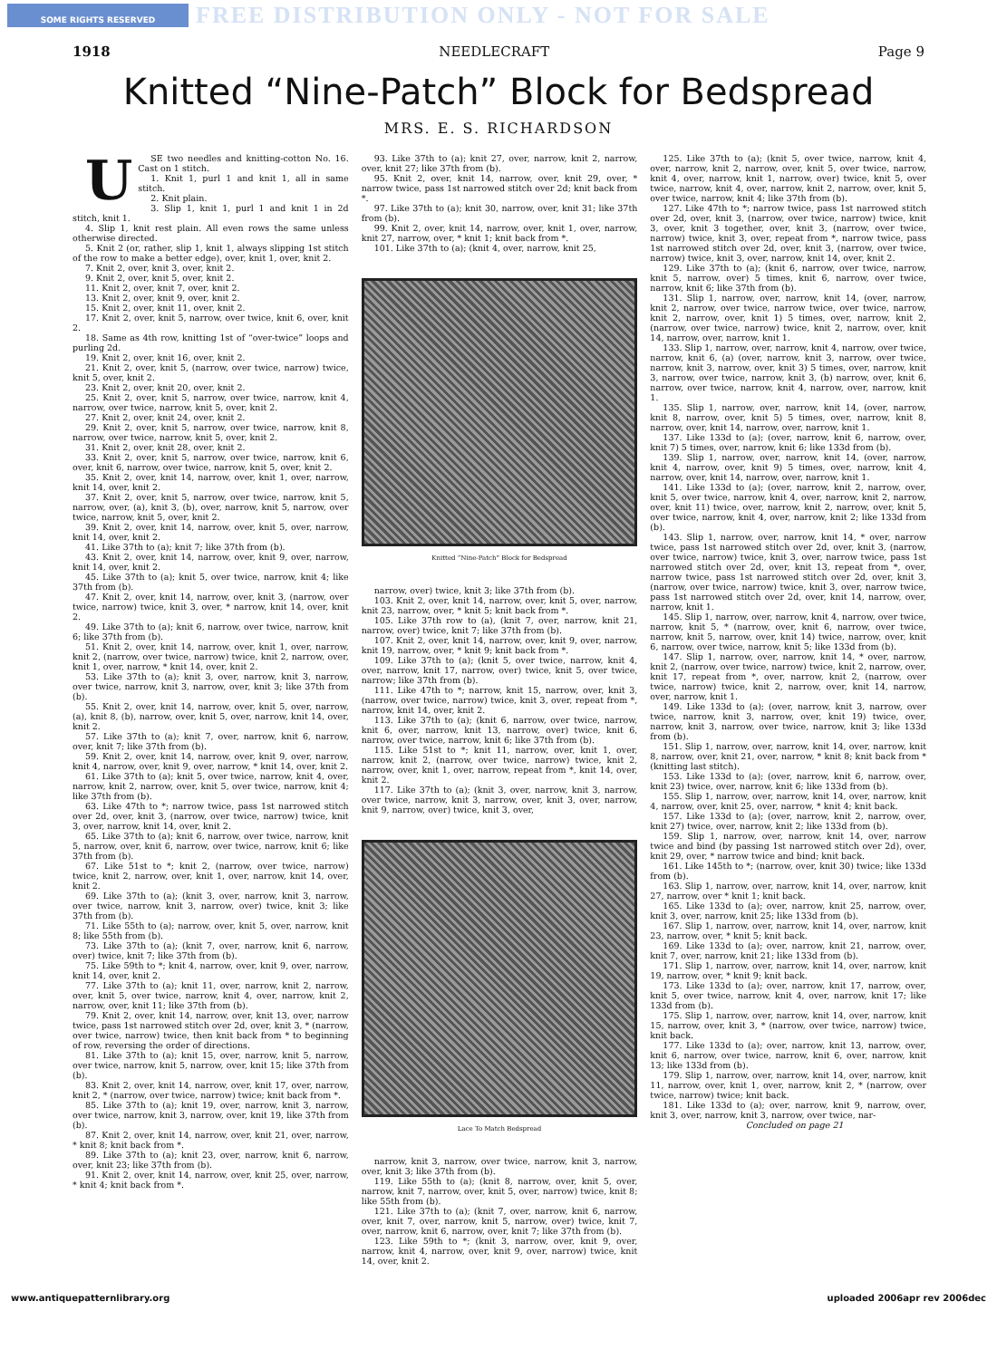SOME RIGHTS RESERVED
FREE DISTRIBUTION ONLY - NOT FOR SALE
1918 NEEDLECRAFT Page 9
Knitted “Nine-Patch” Block for Bedspread
MRS. E. S. RICHARDSON
USE two needles and knitting-cotton No. 16. Cast on 1 stitch.
1. Knit 1, purl 1 and knit 1, all in same stitch.
2. Knit plain.
3. Slip 1, knit 1, purl 1 and knit 1 in 2d stitch, knit 1.
4. Slip 1, knit rest plain. All even rows the same unless otherwise directed.
5. Knit 2 (or, rather, slip 1, knit 1, always slipping 1st stitch of the row to make a better edge), over, knit 1, over, knit 2.
7. Knit 2, over, knit 3, over, knit 2.
9. Knit 2, over, knit 5, over, knit 2.
11. Knit 2, over, knit 7, over, knit 2.
13. Knit 2, over, knit 9, over, knit 2.
15. Knit 2, over, knit 11, over, knit 2.
17. Knit 2, over, knit 5, narrow, over twice, knit 6, over, knit 2.
18. Same as 4th row, knitting 1st of “over-twice” loops and purling 2d.
19. Knit 2, over, knit 16, over, knit 2.
21. Knit 2, over, knit 5, (narrow, over twice, narrow) twice, knit 5, over, knit 2.
23. Knit 2, over, knit 20, over, knit 2.
25. Knit 2, over, knit 5, narrow, over twice, narrow, knit 4, narrow, over twice, narrow, knit 5, over, knit 2.
27. Knit 2, over, knit 24, over, knit 2.
29. Knit 2, over, knit 5, narrow, over twice, narrow, knit 8, narrow, over twice, narrow, knit 5, over, knit 2.
31. Knit 2, over, knit 28, over, knit 2.
33. Knit 2, over, knit 5, narrow, over twice, narrow, knit 6, over, knit 6, narrow, over twice, narrow, knit 5, over, knit 2.
35. Knit 2, over, knit 14, narrow, over, knit 1, over, narrow, knit 14, over, knit 2.
37. Knit 2, over, knit 5, narrow, over twice, narrow, knit 5, narrow, over, (a), knit 3, (b), over, narrow, knit 5, narrow, over twice, narrow, knit 5, over, knit 2.
39. Knit 2, over, knit 14, narrow, over, knit 5, over, narrow, knit 14, over, knit 2.
41. Like 37th to (a); knit 7; like 37th from (b).
43. Knit 2, over, knit 14, narrow, over, knit 9, over, narrow, knit 14, over, knit 2.
45. Like 37th to (a); knit 5, over twice, narrow, knit 4; like 37th from (b).
47. Knit 2, over, knit 14, narrow, over, knit 3, (narrow, over twice, narrow) twice, knit 3, over, * narrow, knit 14, over, knit 2.
49. Like 37th to (a); knit 6, narrow, over twice, narrow, knit 6; like 37th from (b).
51. Knit 2, over, knit 14, narrow, over, knit 1, over, narrow, knit 2, (narrow, over twice, narrow) twice, knit 2, narrow, over, knit 1, over, narrow, * knit 14, over, knit 2.
53. Like 37th to (a); knit 3, over, narrow, knit 3, narrow, over twice, narrow, knit 3, narrow, over, knit 3; like 37th from (b).
55. Knit 2, over, knit 14, narrow, over, knit 5, over, narrow, (a), knit 8, (b), narrow, over, knit 5, over, narrow, knit 14, over, knit 2.
57. Like 37th to (a); knit 7, over, narrow, knit 6, narrow, over, knit 7; like 37th from (b).
59. Knit 2, over, knit 14, narrow, over, knit 9, over, narrow, knit 4, narrow, over, knit 9, over, narrow, * knit 14, over, knit 2.
61. Like 37th to (a); knit 5, over twice, narrow, knit 4, over, narrow, knit 2, narrow, over, knit 5, over twice, narrow, knit 4; like 37th from (b).
63. Like 47th to *; narrow twice, pass 1st narrowed stitch over 2d, over, knit 3, (narrow, over twice, narrow) twice, knit 3, over, narrow, knit 14, over, knit 2.
65. Like 37th to (a); knit 6, narrow, over twice, narrow, knit 5, narrow, over, knit 6, narrow, over twice, narrow, knit 6; like 37th from (b).
67. Like 51st to *; knit 2, (narrow, over twice, narrow) twice, knit 2, narrow, over, knit 1, over, narrow, knit 14, over, knit 2.
69. Like 37th to (a); (knit 3, over, narrow, knit 3, narrow, over twice, narrow, knit 3, narrow, over) twice, knit 3; like 37th from (b).
71. Like 55th to (a); narrow, over, knit 5, over, narrow, knit 8; like 55th from (b).
73. Like 37th to (a); (knit 7, over, narrow, knit 6, narrow, over) twice, knit 7; like 37th from (b).
75. Like 59th to *; knit 4, narrow, over, knit 9, over, narrow, knit 14, over, knit 2.
77. Like 37th to (a); knit 11, over, narrow, knit 2, narrow, over, knit 5, over twice, narrow, knit 4, over, narrow, knit 2, narrow, over, knit 11; like 37th from (b).
79. Knit 2, over, knit 14, narrow, over, knit 13, over, narrow twice, pass 1st narrowed stitch over 2d, over, knit 3, * (narrow, over twice, narrow) twice, then knit back from * to beginning of row, reversing the order of directions.
81. Like 37th to (a); knit 15, over, narrow, knit 5, narrow, over twice, narrow, knit 5, narrow, over, knit 15; like 37th from (b).
83. Knit 2, over, knit 14, narrow, over, knit 17, over, narrow, knit 2, * (narrow, over twice, narrow) twice; knit back from *.
85. Like 37th to (a); knit 19, over, narrow, knit 3, narrow, over twice, narrow, knit 3, narrow, over, knit 19, like 37th from (b).
87. Knit 2, over, knit 14, narrow, over, knit 21, over, narrow, * knit 8; knit back from *.
89. Like 37th to (a); knit 23, over, narrow, knit 6, narrow, over, knit 23; like 37th from (b).
91. Knit 2, over, knit 14, narrow, over, knit 25, over, narrow, * knit 4; knit back from *.
93. Like 37th to (a); knit 27, over, narrow, knit 2, narrow, over, knit 27; like 37th from (b).
95. Knit 2, over, knit 14, narrow, over, knit 29, over, * narrow twice, pass 1st narrowed stitch over 2d; knit back from *.
97. Like 37th to (a); knit 30, narrow, over, knit 31; like 37th from (b).
99. Knit 2, over, knit 14, narrow, over, knit 1, over, narrow, knit 27, narrow, over, * knit 1; knit back from *.
101. Like 37th to (a); (knit 4, over, narrow, knit 25,
Knitted “Nine-Patch” Block for Bedspread
narrow, over) twice, knit 3; like 37th from (b).
103. Knit 2, over, knit 14, narrow, over, knit 5, over, narrow, knit 23, narrow, over, * knit 5; knit back from *.
105. Like 37th row to (a), (knit 7, over, narrow, knit 21, narrow, over) twice, knit 7; like 37th from (b).
107. Knit 2, over, knit 14, narrow, over, knit 9, over, narrow, knit 19, narrow, over, * knit 9; knit back from *.
109. Like 37th to (a); (knit 5, over twice, narrow, knit 4, over, narrow, knit 17, narrow, over) twice, knit 5, over twice, narrow; like 37th from (b).
111. Like 47th to *; narrow, knit 15, narrow, over, knit 3, (narrow, over twice, narrow) twice, knit 3, over, repeat from *, narrow, knit 14, over, knit 2.
113. Like 37th to (a); (knit 6, narrow, over twice, narrow, knit 6, over, narrow, knit 13, narrow, over) twice, knit 6, narrow, over twice, narrow, knit 6; like 37th from (b).
115. Like 51st to *; knit 11, narrow, over, knit 1, over, narrow, knit 2, (narrow, over twice, narrow) twice, knit 2, narrow, over, knit 1, over, narrow, repeat from *, knit 14, over, knit 2.
117. Like 37th to (a); (knit 3, over, narrow, knit 3, narrow, over twice, narrow, knit 3, narrow, over, knit 3, over, narrow, knit 9, narrow, over) twice, knit 3, over,
Lace To Match Bedspread
narrow, knit 3, narrow, over twice, narrow, knit 3, narrow, over, knit 3; like 37th from (b).
119. Like 55th to (a); (knit 8, narrow, over, knit 5, over, narrow, knit 7, narrow, over, knit 5, over, narrow) twice, knit 8; like 55th from (b).
121. Like 37th to (a); (knit 7, over, narrow, knit 6, narrow, over, knit 7, over, narrow, knit 5, narrow, over) twice, knit 7, over, narrow, knit 6, narrow, over, knit 7; like 37th from (b).
123. Like 59th to *; (knit 3, narrow, over, knit 9, over, narrow, knit 4, narrow, over, knit 9, over, narrow) twice, knit 14, over, knit 2.
125. Like 37th to (a); (knit 5, over twice, narrow, knit 4, over, narrow, knit 2, narrow, over, knit 5, over twice, narrow, knit 4, over, narrow, knit 1, narrow, over) twice, knit 5, over twice, narrow, knit 4, over, narrow, knit 2, narrow, over, knit 5, over twice, narrow, knit 4; like 37th from (b).
127. Like 47th to *; narrow twice, pass 1st narrowed stitch over 2d, over, knit 3, (narrow, over twice, narrow) twice, knit 3, over, knit 3 together, over, knit 3, (narrow, over twice, narrow) twice, knit 3, over, repeat from *, narrow twice, pass 1st narrowed stitch over 2d, over, knit 3, (narrow, over twice, narrow) twice, knit 3, over, narrow, knit 14, over, knit 2.
129. Like 37th to (a); (knit 6, narrow, over twice, narrow, knit 5, narrow, over) 5 times, knit 6, narrow, over twice, narrow, knit 6; like 37th from (b).
131. Slip 1, narrow, over, narrow, knit 14, (over, narrow, knit 2, narrow, over twice, narrow twice, over twice, narrow, knit 2, narrow, over, knit 1) 5 times, over, narrow, knit 2, (narrow, over twice, narrow) twice, knit 2, narrow, over, knit 14, narrow, over, narrow, knit 1.
133. Slip 1, narrow, over, narrow, knit 4, narrow, over twice, narrow, knit 6, (a) (over, narrow, knit 3, narrow, over twice, narrow, knit 3, narrow, over, knit 3) 5 times, over, narrow, knit 3, narrow, over twice, narrow, knit 3, (b) narrow, over, knit 6, narrow, over twice, narrow, knit 4, narrow, over, narrow, knit 1.
135. Slip 1, narrow, over, narrow, knit 14, (over, narrow, knit 8, narrow, over, knit 5) 5 times, over, narrow, knit 8, narrow, over, knit 14, narrow, over, narrow, knit 1.
137. Like 133d to (a); (over, narrow, knit 6, narrow, over, knit 7) 5 times, over, narrow, knit 6; like 133d from (b).
139. Slip 1, narrow, over, narrow, knit 14, (over, narrow, knit 4, narrow, over, knit 9) 5 times, over, narrow, knit 4, narrow, over, knit 14, narrow, over, narrow, knit 1.
141. Like 133d to (a); (over, narrow, knit 2, narrow, over, knit 5, over twice, narrow, knit 4, over, narrow, knit 2, narrow, over, knit 11) twice, over, narrow, knit 2, narrow, over, knit 5, over twice, narrow, knit 4, over, narrow, knit 2; like 133d from (b).
143. Slip 1, narrow, over, narrow, knit 14, * over, narrow twice, pass 1st narrowed stitch over 2d, over, knit 3, (narrow, over twice, narrow) twice, knit 3, over, narrow twice, pass 1st narrowed stitch over 2d, over, knit 13, repeat from *, over, narrow twice, pass 1st narrowed stitch over 2d, over, knit 3, (narrow, over twice, narrow) twice, knit 3, over, narrow twice, pass 1st narrowed stitch over 2d, over, knit 14, narrow, over, narrow, knit 1.
145. Slip 1, narrow, over, narrow, knit 4, narrow, over twice, narrow, knit 5, * (narrow, over, knit 6, narrow, over twice, narrow, knit 5, narrow, over, knit 14) twice, narrow, over, knit 6, narrow, over twice, narrow, knit 5; like 133d from (b).
147. Slip 1, narrow, over, narrow, knit 14, * over, narrow, knit 2, (narrow, over twice, narrow) twice, knit 2, narrow, over, knit 17, repeat from *, over, narrow, knit 2, (narrow, over twice, narrow) twice, knit 2, narrow, over, knit 14, narrow, over, narrow, knit 1.
149. Like 133d to (a); (over, narrow, knit 3, narrow, over twice, narrow, knit 3, narrow, over, knit 19) twice, over, narrow, knit 3, narrow, over twice, narrow, knit 3; like 133d from (b).
151. Slip 1, narrow, over, narrow, knit 14, over, narrow, knit 8, narrow, over, knit 21, over, narrow, * knit 8; knit back from * (knitting last stitch).
153. Like 133d to (a); (over, narrow, knit 6, narrow, over, knit 23) twice, over, narrow, knit 6; like 133d from (b).
155. Slip 1, narrow, over, narrow, knit 14, over, narrow, knit 4, narrow, over, knit 25, over, narrow, * knit 4; knit back.
157. Like 133d to (a); (over, narrow, knit 2, narrow, over, knit 27) twice, over, narrow, knit 2; like 133d from (b).
159. Slip 1, narrow, over, narrow, knit 14, over, narrow twice and bind (by passing 1st narrowed stitch over 2d), over, knit 29, over, * narrow twice and bind; knit back.
161. Like 145th to *; (narrow, over, knit 30) twice; like 133d from (b).
163. Slip 1, narrow, over, narrow, knit 14, over, narrow, knit 27, narrow, over * knit 1; knit back.
165. Like 133d to (a); over, narrow, knit 25, narrow, over, knit 3, over, narrow, knit 25; like 133d from (b).
167. Slip 1, narrow, over, narrow, knit 14, over, narrow, knit 23, narrow, over, * knit 5; knit back.
169. Like 133d to (a); over, narrow, knit 21, narrow, over, knit 7, over, narrow, knit 21; like 133d from (b).
171. Slip 1, narrow, over, narrow, knit 14, over, narrow, knit 19, narrow, over, * knit 9; knit back.
173. Like 133d to (a); over, narrow, knit 17, narrow, over, knit 5, over twice, narrow, knit 4, over, narrow, knit 17; like 133d from (b).
175. Slip 1, narrow, over, narrow, knit 14, over, narrow, knit 15, narrow, over, knit 3, * (narrow, over twice, narrow) twice, knit back.
177. Like 133d to (a); over, narrow, knit 13, narrow, over, knit 6, narrow, over twice, narrow, knit 6, over, narrow, knit 13; like 133d from (b).
179. Slip 1, narrow, over, narrow, knit 14, over, narrow, knit 11, narrow, over, knit 1, over, narrow, knit 2, * (narrow, over twice, narrow) twice; knit back.
181. Like 133d to (a); over, narrow, knit 9, narrow, over, knit 3, over, narrow, knit 3, narrow, over twice, nar-
Concluded on page 21
www.antiquepatternlibrary.org uploaded 2006apr rev 2006dec